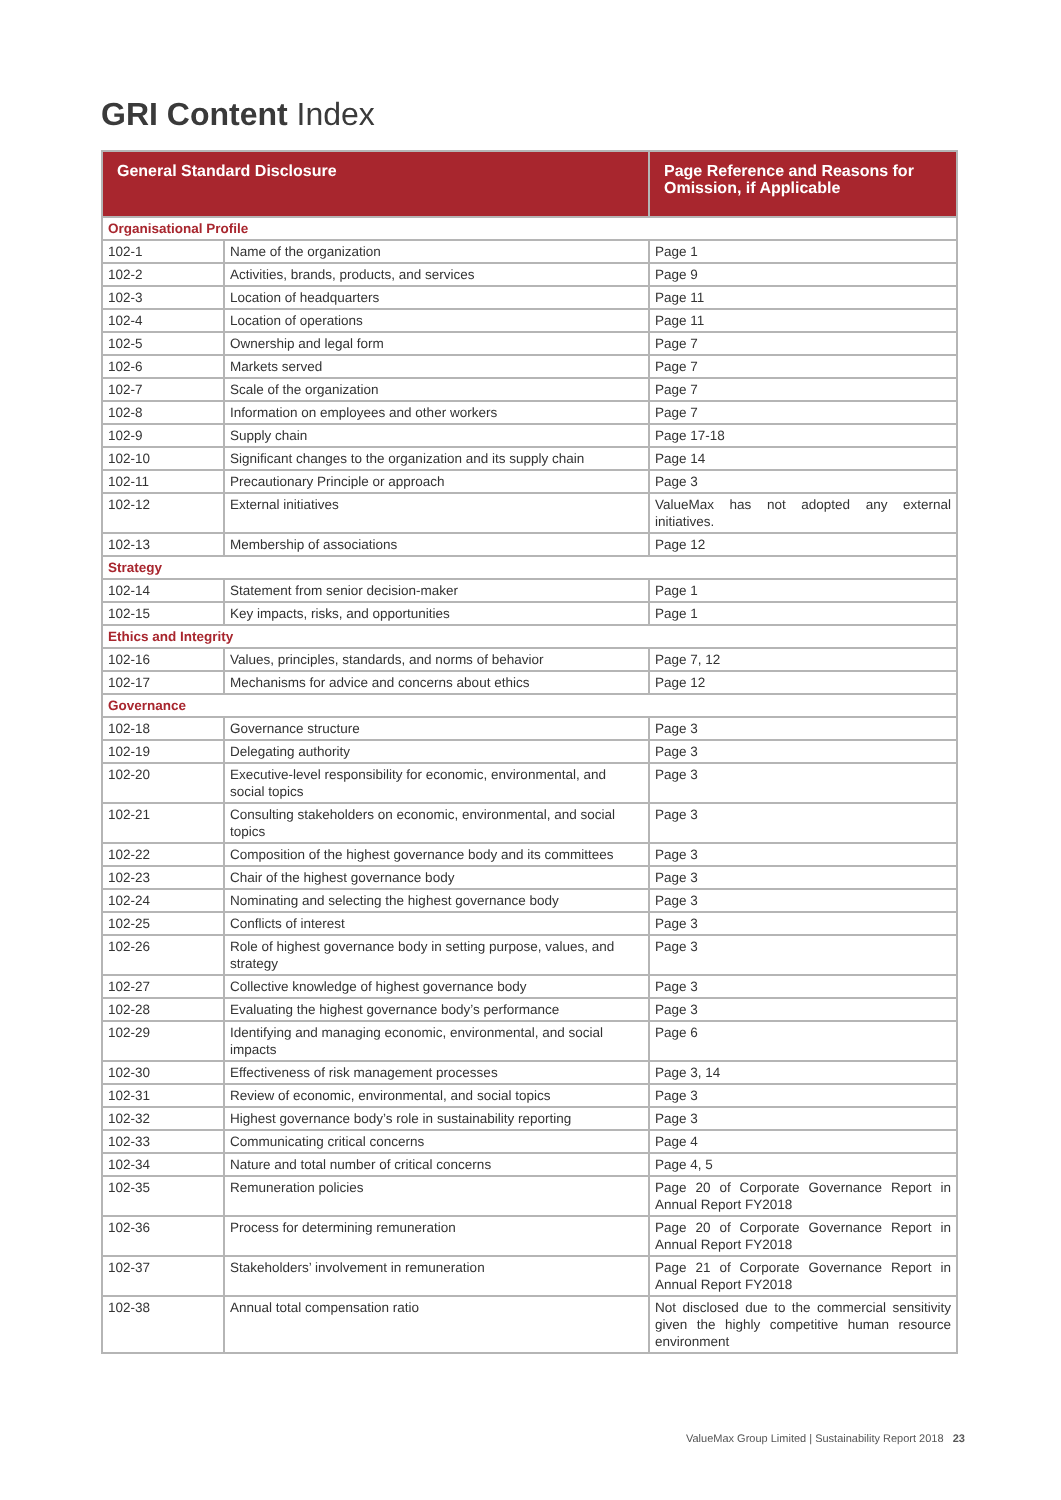GRI Content Index
| General Standard Disclosure | | Page Reference and Reasons for Omission, if Applicable |
| --- | --- | --- |
| Organisational Profile | | |
| 102-1 | Name of the organization | Page 1 |
| 102-2 | Activities, brands, products, and services | Page 9 |
| 102-3 | Location of headquarters | Page 11 |
| 102-4 | Location of operations | Page 11 |
| 102-5 | Ownership and legal form | Page 7 |
| 102-6 | Markets served | Page 7 |
| 102-7 | Scale of the organization | Page 7 |
| 102-8 | Information on employees and other workers | Page 7 |
| 102-9 | Supply chain | Page 17-18 |
| 102-10 | Significant changes to the organization and its supply chain | Page 14 |
| 102-11 | Precautionary Principle or approach | Page 3 |
| 102-12 | External initiatives | ValueMax has not adopted any external initiatives. |
| 102-13 | Membership of associations | Page 12 |
| Strategy | | |
| 102-14 | Statement from senior decision-maker | Page 1 |
| 102-15 | Key impacts, risks, and opportunities | Page 1 |
| Ethics and Integrity | | |
| 102-16 | Values, principles, standards, and norms of behavior | Page 7, 12 |
| 102-17 | Mechanisms for advice and concerns about ethics | Page 12 |
| Governance | | |
| 102-18 | Governance structure | Page 3 |
| 102-19 | Delegating authority | Page 3 |
| 102-20 | Executive-level responsibility for economic, environmental, and social topics | Page 3 |
| 102-21 | Consulting stakeholders on economic, environmental, and social topics | Page 3 |
| 102-22 | Composition of the highest governance body and its committees | Page 3 |
| 102-23 | Chair of the highest governance body | Page 3 |
| 102-24 | Nominating and selecting the highest governance body | Page 3 |
| 102-25 | Conflicts of interest | Page 3 |
| 102-26 | Role of highest governance body in setting purpose, values, and strategy | Page 3 |
| 102-27 | Collective knowledge of highest governance body | Page 3 |
| 102-28 | Evaluating the highest governance body’s performance | Page 3 |
| 102-29 | Identifying and managing economic, environmental, and social impacts | Page 6 |
| 102-30 | Effectiveness of risk management processes | Page 3, 14 |
| 102-31 | Review of economic, environmental, and social topics | Page 3 |
| 102-32 | Highest governance body’s role in sustainability reporting | Page 3 |
| 102-33 | Communicating critical concerns | Page 4 |
| 102-34 | Nature and total number of critical concerns | Page 4, 5 |
| 102-35 | Remuneration policies | Page 20 of Corporate Governance Report in Annual Report FY2018 |
| 102-36 | Process for determining remuneration | Page 20 of Corporate Governance Report in Annual Report FY2018 |
| 102-37 | Stakeholders’ involvement in remuneration | Page 21 of Corporate Governance Report in Annual Report FY2018 |
| 102-38 | Annual total compensation ratio | Not disclosed due to the commercial sensitivity given the highly competitive human resource environment |
ValueMax Group Limited | Sustainability Report 2018 23